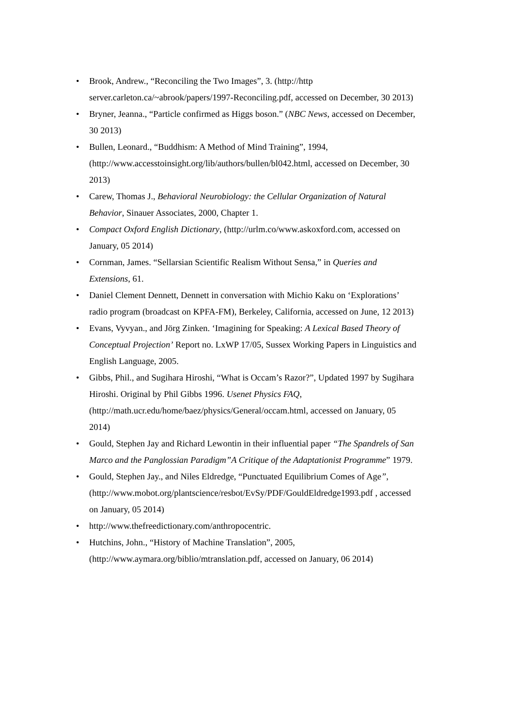• Brook, Andrew., “Reconciling the Two Images”, 3. (http://http server.carleton.ca/~abrook/papers/1997-Reconciling.pdf, accessed on December, 30 2013)
• Bryner, Jeanna., “Particle confirmed as Higgs boson.” (NBC News, accessed on December, 30 2013)
• Bullen, Leonard., “Buddhism: A Method of Mind Training”, 1994, (http://www.accesstoinsight.org/lib/authors/bullen/bl042.html, accessed on December, 30 2013)
• Carew, Thomas J., Behavioral Neurobiology: the Cellular Organization of Natural Behavior, Sinauer Associates, 2000, Chapter 1.
• Compact Oxford English Dictionary, (http://urlm.co/www.askoxford.com, accessed on January, 05 2014)
• Cornman, James. “Sellarsian Scientific Realism Without Sensa,” in Queries and Extensions, 61.
• Daniel Clement Dennett, Dennett in conversation with Michio Kaku on ‘Explorations’ radio program (broadcast on KPFA-FM), Berkeley, California, accessed on June, 12 2013)
• Evans, Vyvyan., and Jörg Zinken. ‘Imagining for Speaking: A Lexical Based Theory of Conceptual Projection’ Report no. LxWP 17/05, Sussex Working Papers in Linguistics and English Language, 2005.
• Gibbs, Phil., and Sugihara Hiroshi, “What is Occam’s Razor?”, Updated 1997 by Sugihara Hiroshi. Original by Phil Gibbs 1996. Usenet Physics FAQ, (http://math.ucr.edu/home/baez/physics/General/occam.html, accessed on January, 05 2014)
• Gould, Stephen Jay and Richard Lewontin in their influential paper “The Spandrels of San Marco and the Panglossian Paradigm”A Critique of the Adaptationist Programme” 1979.
• Gould, Stephen Jay., and Niles Eldredge, “Punctuated Equilibrium Comes of Age”,(http://www.mobot.org/plantscience/resbot/EvSy/PDF/GouldEldredge1993.pdf , accessed on January, 05 2014)
• http://www.thefreedictionary.com/anthropocentric.
• Hutchins, John., “History of Machine Translation”, 2005, (http://www.aymara.org/biblio/mtranslation.pdf, accessed on January, 06 2014)